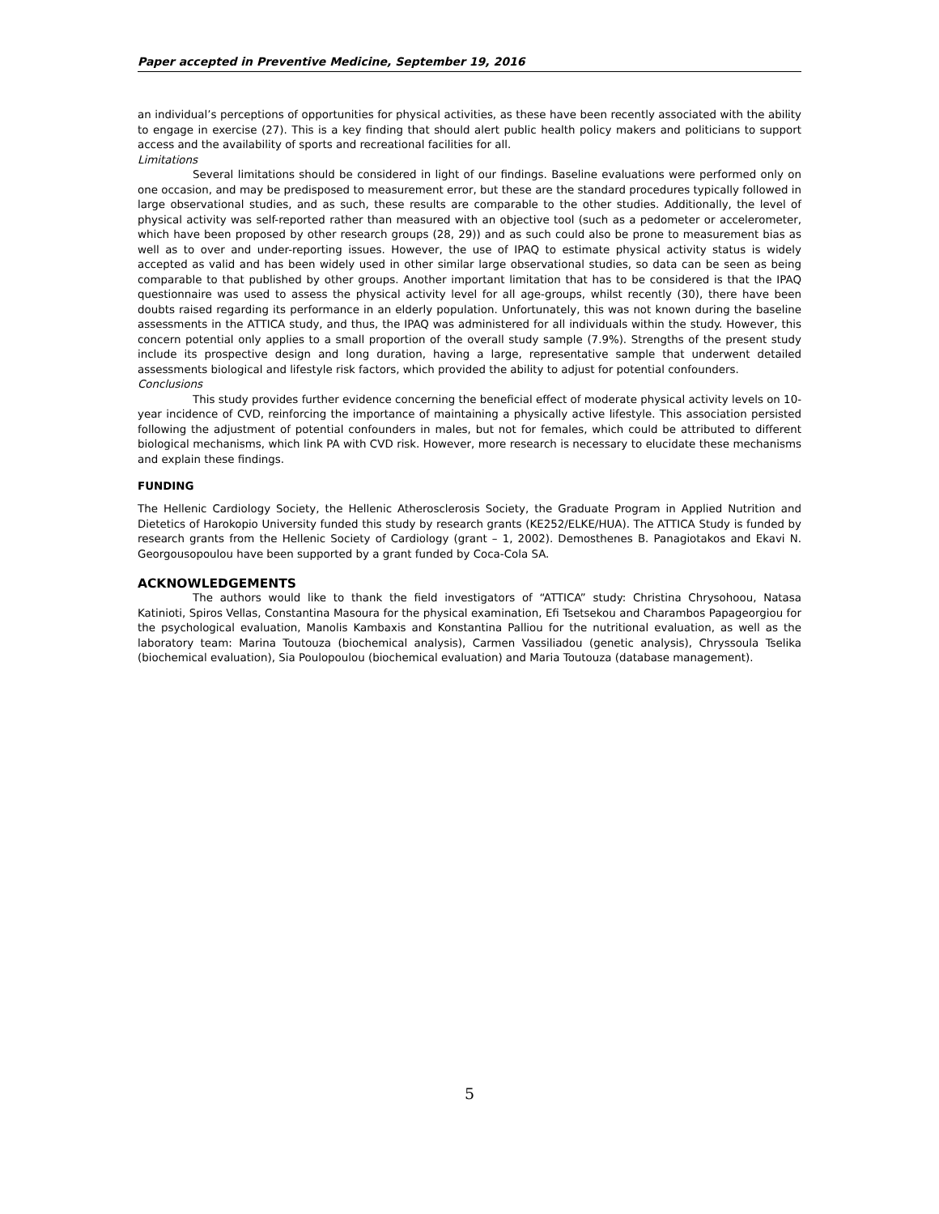Paper accepted in Preventive Medicine, September 19, 2016
an individual’s perceptions of opportunities for physical activities, as these have been recently associated with the ability to engage in exercise (27). This is a key finding that should alert public health policy makers and politicians to support access and the availability of sports and recreational facilities for all.
Limitations
Several limitations should be considered in light of our findings. Baseline evaluations were performed only on one occasion, and may be predisposed to measurement error, but these are the standard procedures typically followed in large observational studies, and as such, these results are comparable to the other studies. Additionally, the level of physical activity was self-reported rather than measured with an objective tool (such as a pedometer or accelerometer, which have been proposed by other research groups (28, 29)) and as such could also be prone to measurement bias as well as to over and under-reporting issues. However, the use of IPAQ to estimate physical activity status is widely accepted as valid and has been widely used in other similar large observational studies, so data can be seen as being comparable to that published by other groups. Another important limitation that has to be considered is that the IPAQ questionnaire was used to assess the physical activity level for all age-groups, whilst recently (30), there have been doubts raised regarding its performance in an elderly population. Unfortunately, this was not known during the baseline assessments in the ATTICA study, and thus, the IPAQ was administered for all individuals within the study. However, this concern potential only applies to a small proportion of the overall study sample (7.9%). Strengths of the present study include its prospective design and long duration, having a large, representative sample that underwent detailed assessments biological and lifestyle risk factors, which provided the ability to adjust for potential confounders.
Conclusions
This study provides further evidence concerning the beneficial effect of moderate physical activity levels on 10-year incidence of CVD, reinforcing the importance of maintaining a physically active lifestyle. This association persisted following the adjustment of potential confounders in males, but not for females, which could be attributed to different biological mechanisms, which link PA with CVD risk. However, more research is necessary to elucidate these mechanisms and explain these findings.
FUNDING
The Hellenic Cardiology Society, the Hellenic Atherosclerosis Society, the Graduate Program in Applied Nutrition and Dietetics of Harokopio University funded this study by research grants (KE252/ELKE/HUA). The ATTICA Study is funded by research grants from the Hellenic Society of Cardiology (grant – 1, 2002). Demosthenes B. Panagiotakos and Ekavi N. Georgousopoulou have been supported by a grant funded by Coca-Cola SA.
ACKNOWLEDGEMENTS
The authors would like to thank the field investigators of “ATTICA” study: Christina Chrysohoou, Natasa Katinioti, Spiros Vellas, Constantina Masoura for the physical examination, Efi Tsetsekou and Charambos Papageorgiou for the psychological evaluation, Manolis Kambaxis and Konstantina Palliou for the nutritional evaluation, as well as the laboratory team: Marina Toutouza (biochemical analysis), Carmen Vassiliadou (genetic analysis), Chryssoula Tselika (biochemical evaluation), Sia Poulopoulou (biochemical evaluation) and Maria Toutouza (database management).
5